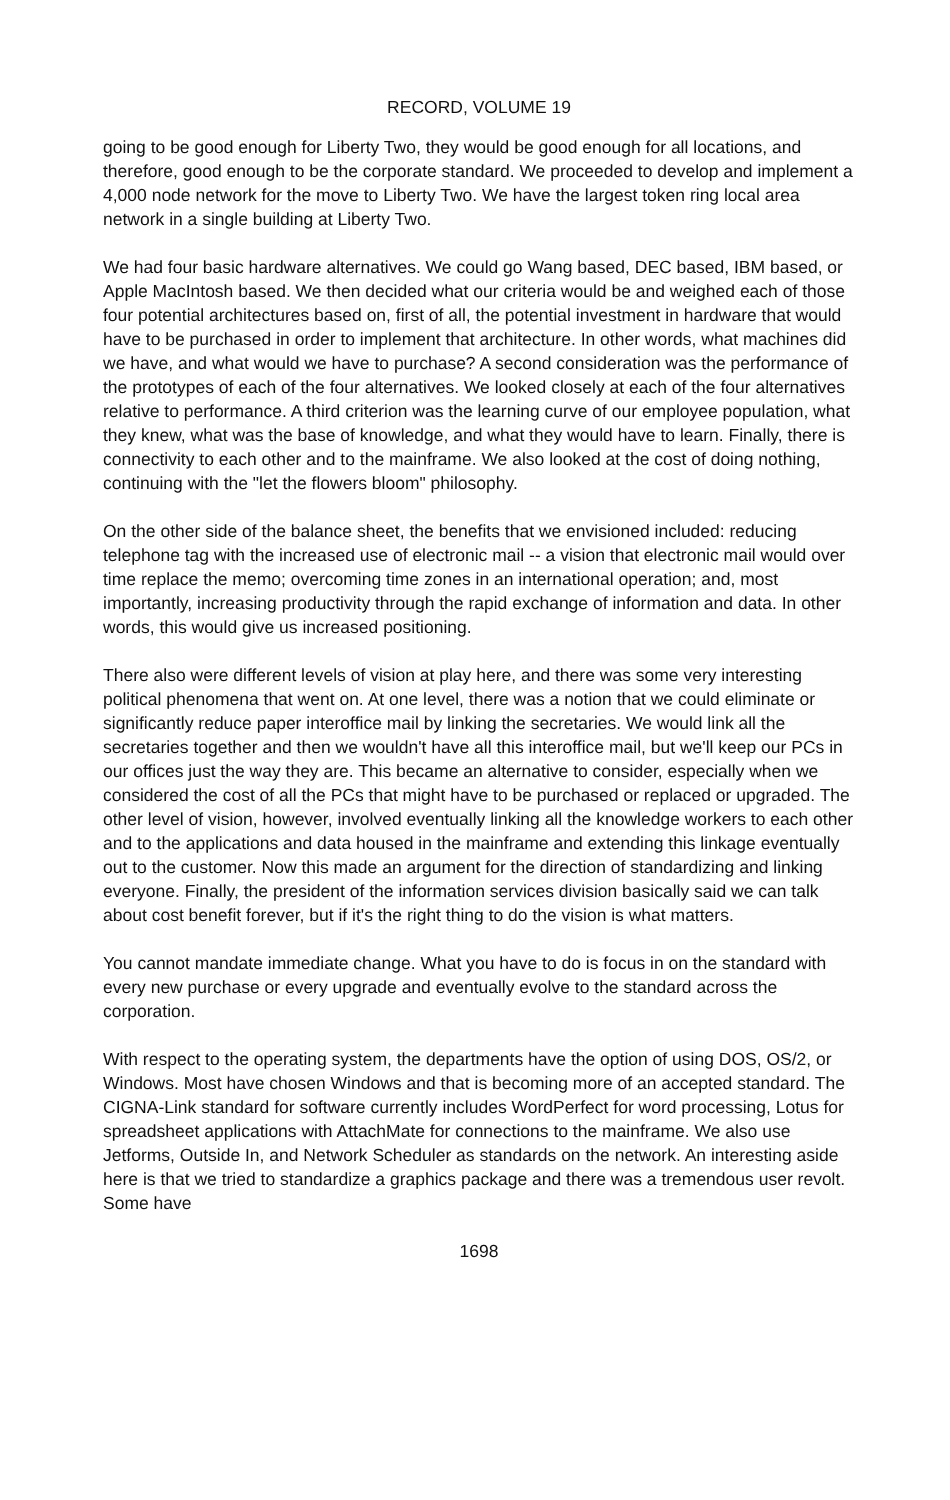RECORD, VOLUME 19
going to be good enough for Liberty Two, they would be good enough for all locations, and therefore, good enough to be the corporate standard. We proceeded to develop and implement a 4,000 node network for the move to Liberty Two. We have the largest token ring local area network in a single building at Liberty Two.
We had four basic hardware alternatives. We could go Wang based, DEC based, IBM based, or Apple MacIntosh based. We then decided what our criteria would be and weighed each of those four potential architectures based on, first of all, the potential investment in hardware that would have to be purchased in order to implement that architecture. In other words, what machines did we have, and what would we have to purchase? A second consideration was the performance of the prototypes of each of the four alternatives. We looked closely at each of the four alternatives relative to performance. A third criterion was the learning curve of our employee population, what they knew, what was the base of knowledge, and what they would have to learn. Finally, there is connectivity to each other and to the mainframe. We also looked at the cost of doing nothing, continuing with the "let the flowers bloom" philosophy.
On the other side of the balance sheet, the benefits that we envisioned included: reducing telephone tag with the increased use of electronic mail -- a vision that electronic mail would over time replace the memo; overcoming time zones in an international operation; and, most importantly, increasing productivity through the rapid exchange of information and data. In other words, this would give us increased positioning.
There also were different levels of vision at play here, and there was some very interesting political phenomena that went on. At one level, there was a notion that we could eliminate or significantly reduce paper interoffice mail by linking the secretaries. We would link all the secretaries together and then we wouldn't have all this interoffice mail, but we'll keep our PCs in our offices just the way they are. This became an alternative to consider, especially when we considered the cost of all the PCs that might have to be purchased or replaced or upgraded. The other level of vision, however, involved eventually linking all the knowledge workers to each other and to the applications and data housed in the mainframe and extending this linkage eventually out to the customer. Now this made an argument for the direction of standardizing and linking everyone. Finally, the president of the information services division basically said we can talk about cost benefit forever, but if it's the right thing to do the vision is what matters.
You cannot mandate immediate change. What you have to do is focus in on the standard with every new purchase or every upgrade and eventually evolve to the standard across the corporation.
With respect to the operating system, the departments have the option of using DOS, OS/2, or Windows. Most have chosen Windows and that is becoming more of an accepted standard. The CIGNA-Link standard for software currently includes WordPerfect for word processing, Lotus for spreadsheet applications with AttachMate for connections to the mainframe. We also use Jetforms, Outside In, and Network Scheduler as standards on the network. An interesting aside here is that we tried to standardize a graphics package and there was a tremendous user revolt. Some have
1698